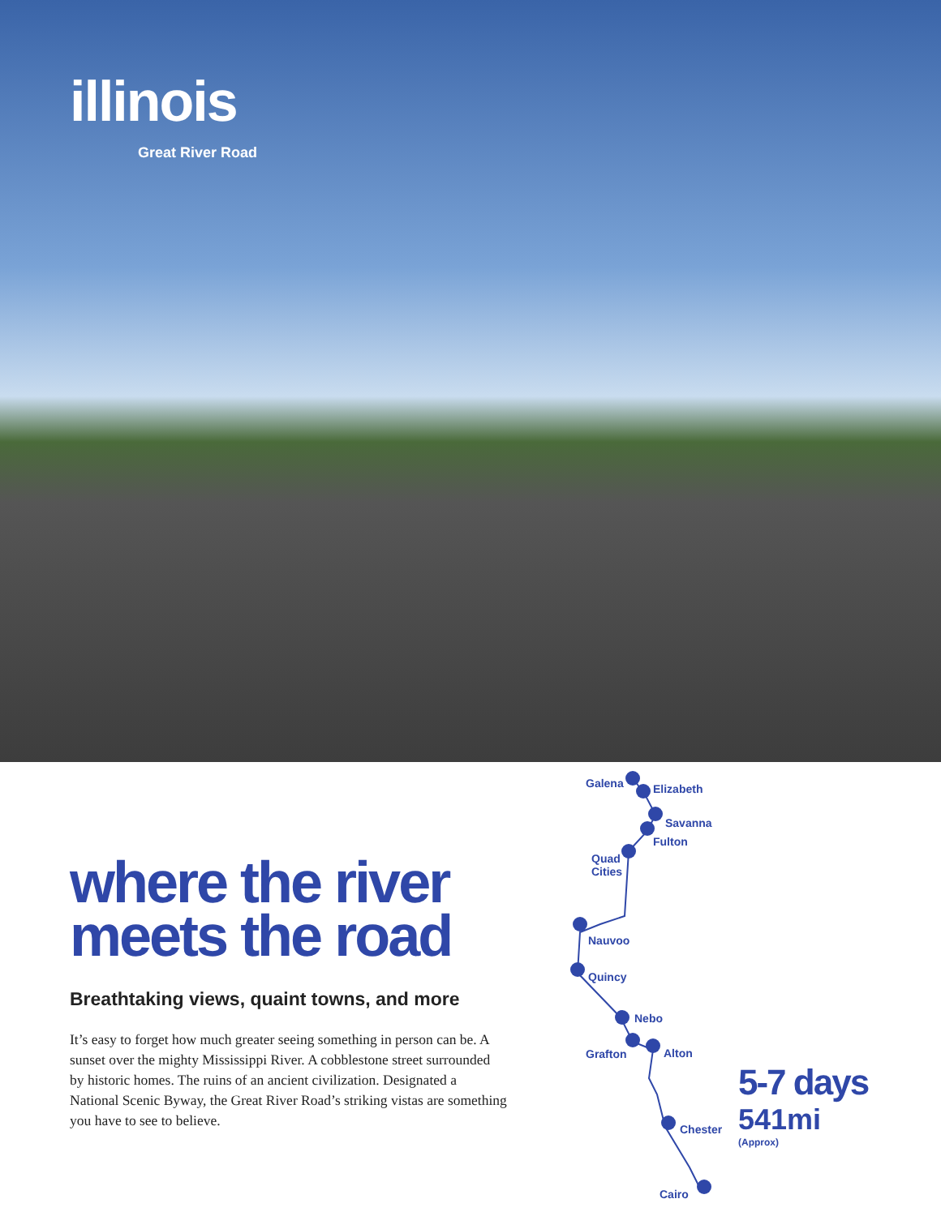illinois
Great River Road
where the river meets the road
Breathtaking views, quaint towns, and more
It’s easy to forget how much greater seeing something in person can be. A sunset over the mighty Mississippi River. A cobblestone street surrounded by historic homes. The ruins of an ancient civilization. Designated a National Scenic Byway, the Great River Road’s striking vistas are something you have to see to believe.
Galena Elizabeth
Savanna
Fulton
Quad
Cities
Nauvoo
Quincy
Nebo
Grafton Alton
Chester
Cairo
5-7 days
541mi
(Approx)